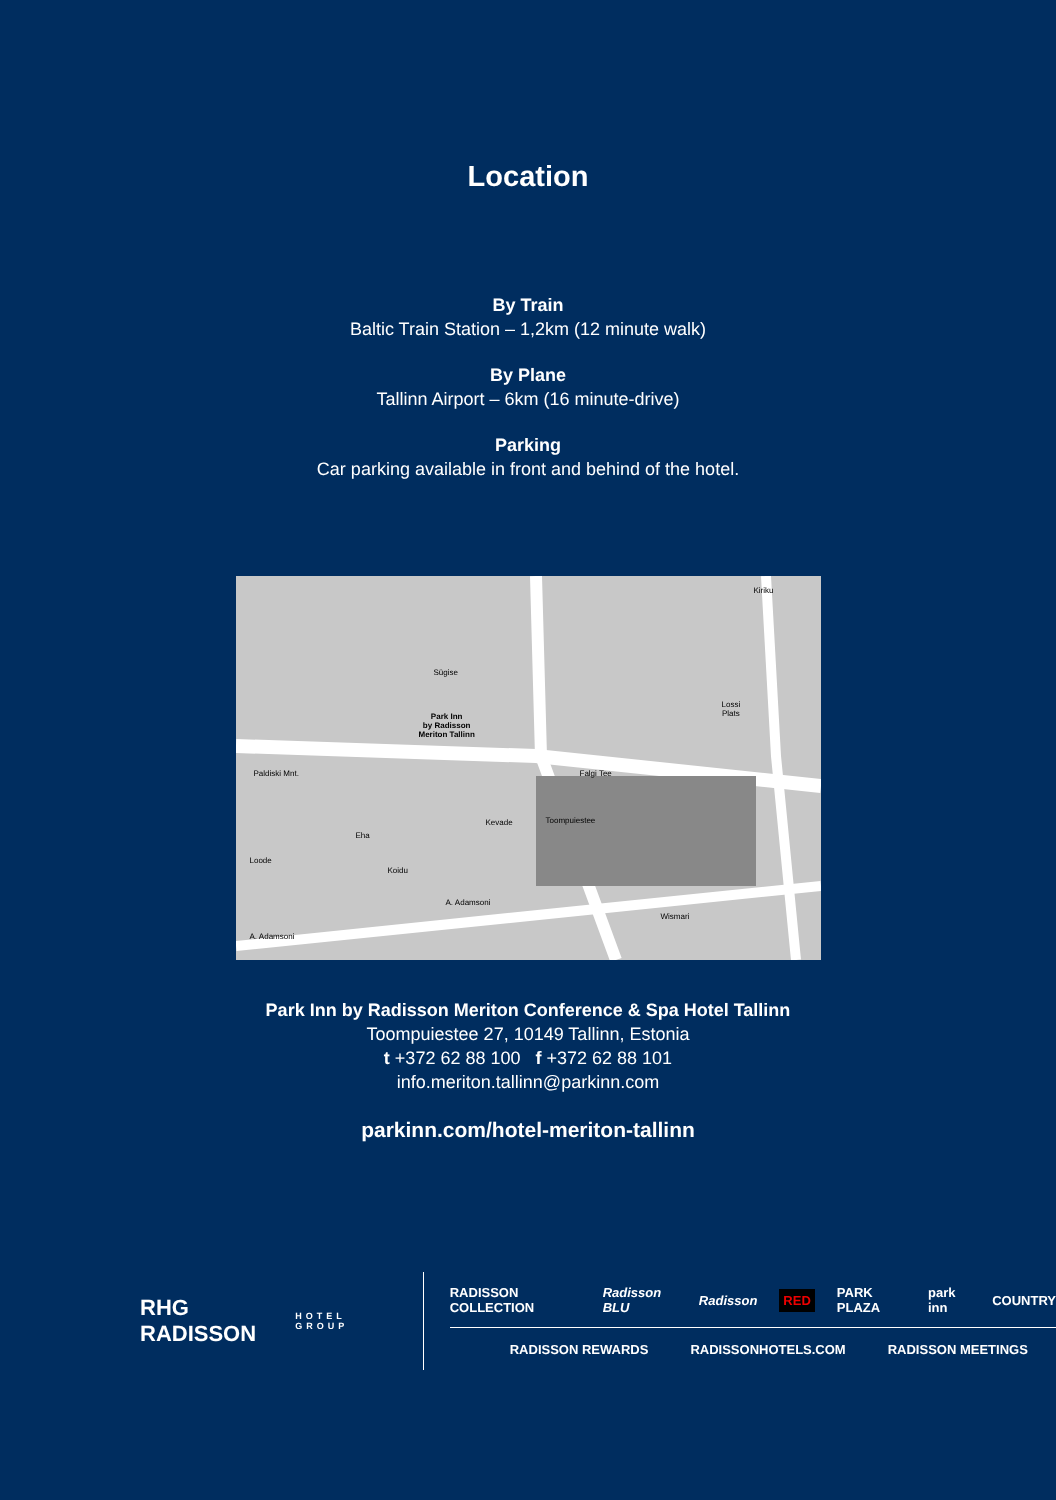Location
By Train
Baltic Train Station – 1,2km (12 minute walk)
By Plane
Tallinn Airport – 6km (16 minute-drive)
Parking
Car parking available in front and behind of the hotel.
Sügise
Park Inn
by Radisson
Meriton Tallinn
Paldiski Mnt. Falgi Tee
Lossi
Plats
Kiriku
Kevade Toompuiestee
Loode
Eha
Koidu
A. Adamsoni
Wismari
A. Adamsoni
Park Inn by Radisson Meriton Conference & Spa Hotel Tallinn
Toompuiestee 27, 10149 Tallinn, Estonia
t +372 62 88 100 f +372 62 88 101
info.meriton.tallinn@parkinn.com
parkinn.com/hotel-meriton-tallinn
RHG RADISSON
HOTEL GROUP
RADISSON COLLECTION Radisson BLU Radisson RED PARK PLAZA park inn COUNTRY
RADISSON REWARDS RADISSONHOTELS.COM RADISSON MEETINGS